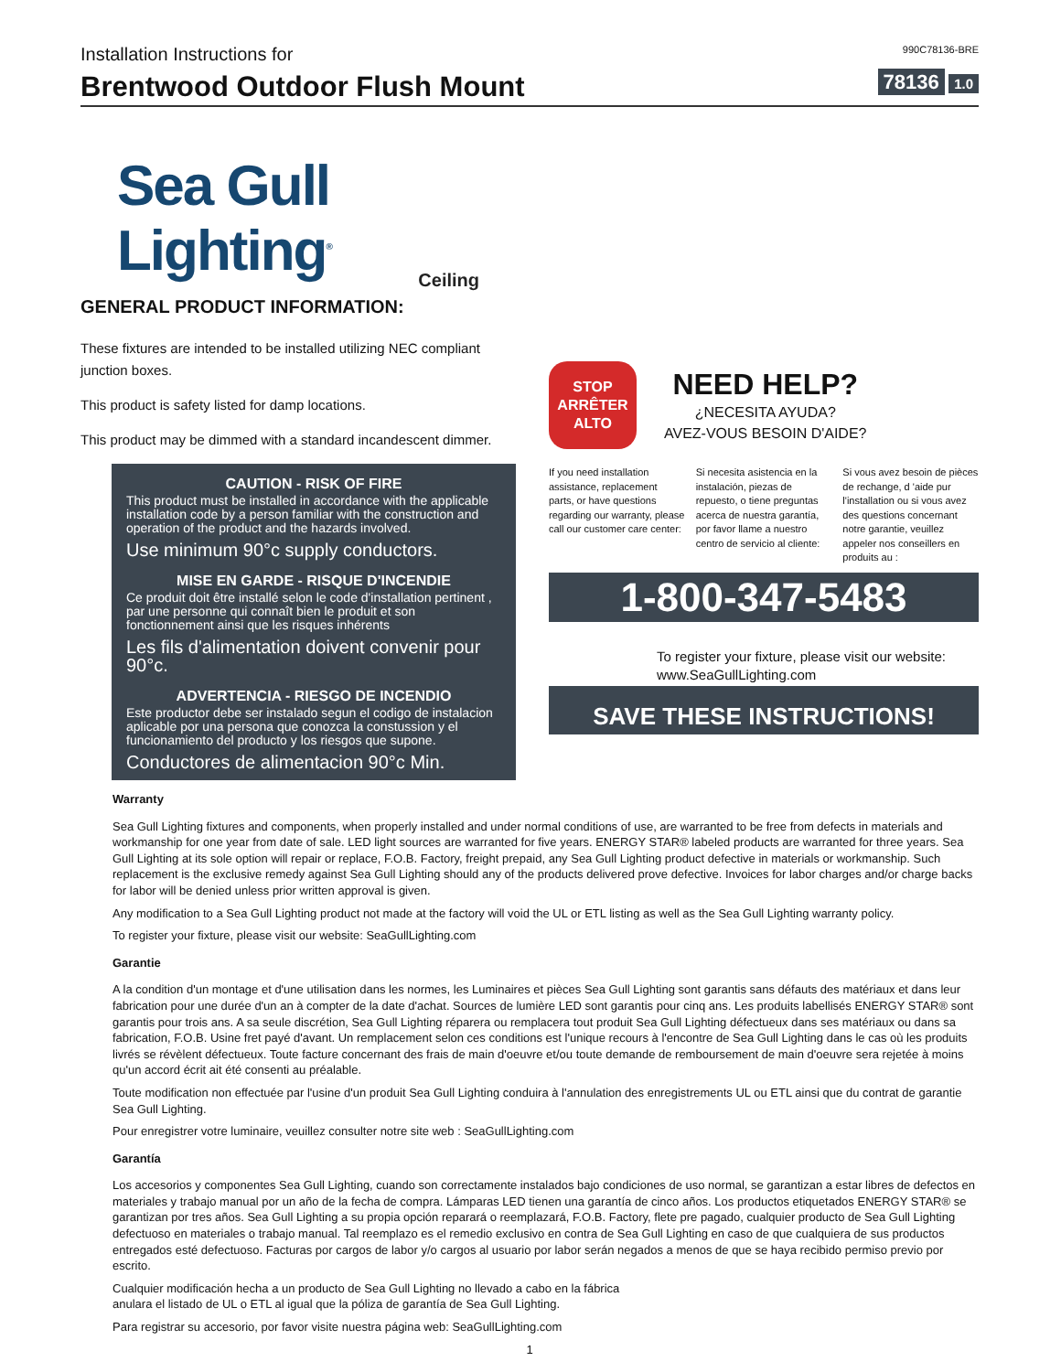Installation Instructions for 990C78136-BRE
Brentwood Outdoor Flush Mount
78136 1.0
Sea Gull Lighting<sup>®</sup>
Ceiling
GENERAL PRODUCT INFORMATION:
These fixtures are intended to be installed utilizing NEC compliant junction boxes.
This product is safety listed for damp locations.
This product may be dimmed with a standard incandescent dimmer.
CAUTION - RISK OF FIRE
This product must be installed in accordance with the applicable installation code by a person familiar with the construction and operation of the product and the hazards involved.
Use minimum 90°c supply conductors.
MISE EN GARDE - RISQUE D'INCENDIE
Ce produit doit être installé selon le code d'installation pertinent , par une personne qui connaît bien le produit et son fonctionnement ainsi que les risques inhérents
Les fils d'alimentation doivent convenir pour 90°c.
ADVERTENCIA - RIESGO DE INCENDIO
Este productor debe ser instalado segun el codigo de instalacion aplicable por una persona que conozca la constussion y el funcionamiento del producto y los riesgos que supone.
Conductores de alimentacion 90°c Min.
STOP
ARRÊTER
ALTO
NEED HELP?
¿NECESITA AYUDA?
AVEZ-VOUS BESOIN D'AIDE?
If you need installation assistance, replacement parts, or have questions regarding our warranty, please call our customer care center:
Si necesita asistencia en la instalación, piezas de repuesto, o tiene preguntas acerca de nuestra garantía, por favor llame a nuestro centro de servicio al cliente:
Si vous avez besoin de pièces de rechange, d 'aide pur l'installation ou si vous avez des questions concernant notre garantie, veuillez appeler nos conseillers en produits au :
1-800-347-5483
To register your fixture, please visit our website:
www.SeaGullLighting.com
SAVE THESE INSTRUCTIONS!
Warranty
Sea Gull Lighting fixtures and components, when properly installed and under normal conditions of use, are warranted to be free from defects in materials and workmanship for one year from date of sale. LED light sources are warranted for five years. ENERGY STAR® labeled products are warranted for three years. Sea Gull Lighting at its sole option will repair or replace, F.O.B. Factory, freight prepaid, any Sea Gull Lighting product defective in materials or workmanship. Such replacement is the exclusive remedy against Sea Gull Lighting should any of the products delivered prove defective. Invoices for labor charges and/or charge backs for labor will be denied unless prior written approval is given.
Any modification to a Sea Gull Lighting product not made at the factory will void the UL or ETL listing as well as the Sea Gull Lighting warranty policy.
To register your fixture, please visit our website: SeaGullLighting.com
Garantie
A la condition d'un montage et d'une utilisation dans les normes, les Luminaires et pièces Sea Gull Lighting sont garantis sans défauts des matériaux et dans leur fabrication pour une durée d'un an à compter de la date d'achat. Sources de lumière LED sont garantis pour cinq ans. Les produits labellisés ENERGY STAR® sont garantis pour trois ans. A sa seule discrétion, Sea Gull Lighting réparera ou remplacera tout produit Sea Gull Lighting défectueux dans ses matériaux ou dans sa fabrication, F.O.B. Usine fret payé d'avant. Un remplacement selon ces conditions est l'unique recours à l'encontre de Sea Gull Lighting dans le cas où les produits livrés se révèlent défectueux. Toute facture concernant des frais de main d'oeuvre et/ou toute demande de remboursement de main d'oeuvre sera rejetée à moins qu'un accord écrit ait été consenti au préalable.
Toute modification non effectuée par l'usine d'un produit Sea Gull Lighting conduira à l'annulation des enregistrements UL ou ETL ainsi que du contrat de garantie Sea Gull Lighting.
Pour enregistrer votre luminaire, veuillez consulter notre site web : SeaGullLighting.com
Garantía
Los accesorios y componentes Sea Gull Lighting, cuando son correctamente instalados bajo condiciones de uso normal, se garantizan a estar libres de defectos en materiales y trabajo manual por un año de la fecha de compra. Lámparas LED tienen una garantía de cinco años. Los productos etiquetados ENERGY STAR® se garantizan por tres años. Sea Gull Lighting a su propia opción reparará o reemplazará, F.O.B. Factory, flete pre pagado, cualquier producto de Sea Gull Lighting defectuoso en materiales o trabajo manual. Tal reemplazo es el remedio exclusivo en contra de Sea Gull Lighting en caso de que cualquiera de sus productos entregados esté defectuoso. Facturas por cargos de labor y/o cargos al usuario por labor serán negados a menos de que se haya recibido permiso previo por escrito.
Cualquier modificación hecha a un producto de Sea Gull Lighting no llevado a cabo en la fábrica
anulara el listado de UL o ETL al igual que la póliza de garantía de Sea Gull Lighting.
Para registrar su accesorio, por favor visite nuestra página web: SeaGullLighting.com
1